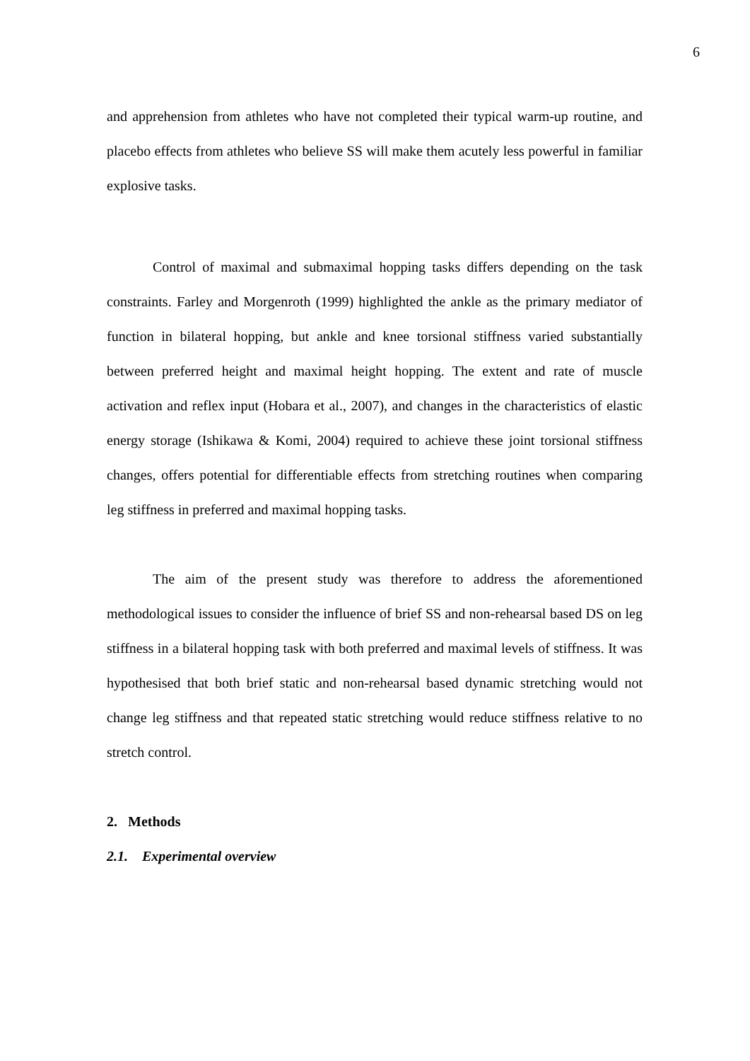6
and apprehension from athletes who have not completed their typical warm-up routine, and placebo effects from athletes who believe SS will make them acutely less powerful in familiar explosive tasks.
Control of maximal and submaximal hopping tasks differs depending on the task constraints. Farley and Morgenroth (1999) highlighted the ankle as the primary mediator of function in bilateral hopping, but ankle and knee torsional stiffness varied substantially between preferred height and maximal height hopping. The extent and rate of muscle activation and reflex input (Hobara et al., 2007), and changes in the characteristics of elastic energy storage (Ishikawa & Komi, 2004) required to achieve these joint torsional stiffness changes, offers potential for differentiable effects from stretching routines when comparing leg stiffness in preferred and maximal hopping tasks.
The aim of the present study was therefore to address the aforementioned methodological issues to consider the influence of brief SS and non-rehearsal based DS on leg stiffness in a bilateral hopping task with both preferred and maximal levels of stiffness. It was hypothesised that both brief static and non-rehearsal based dynamic stretching would not change leg stiffness and that repeated static stretching would reduce stiffness relative to no stretch control.
2. Methods
2.1. Experimental overview